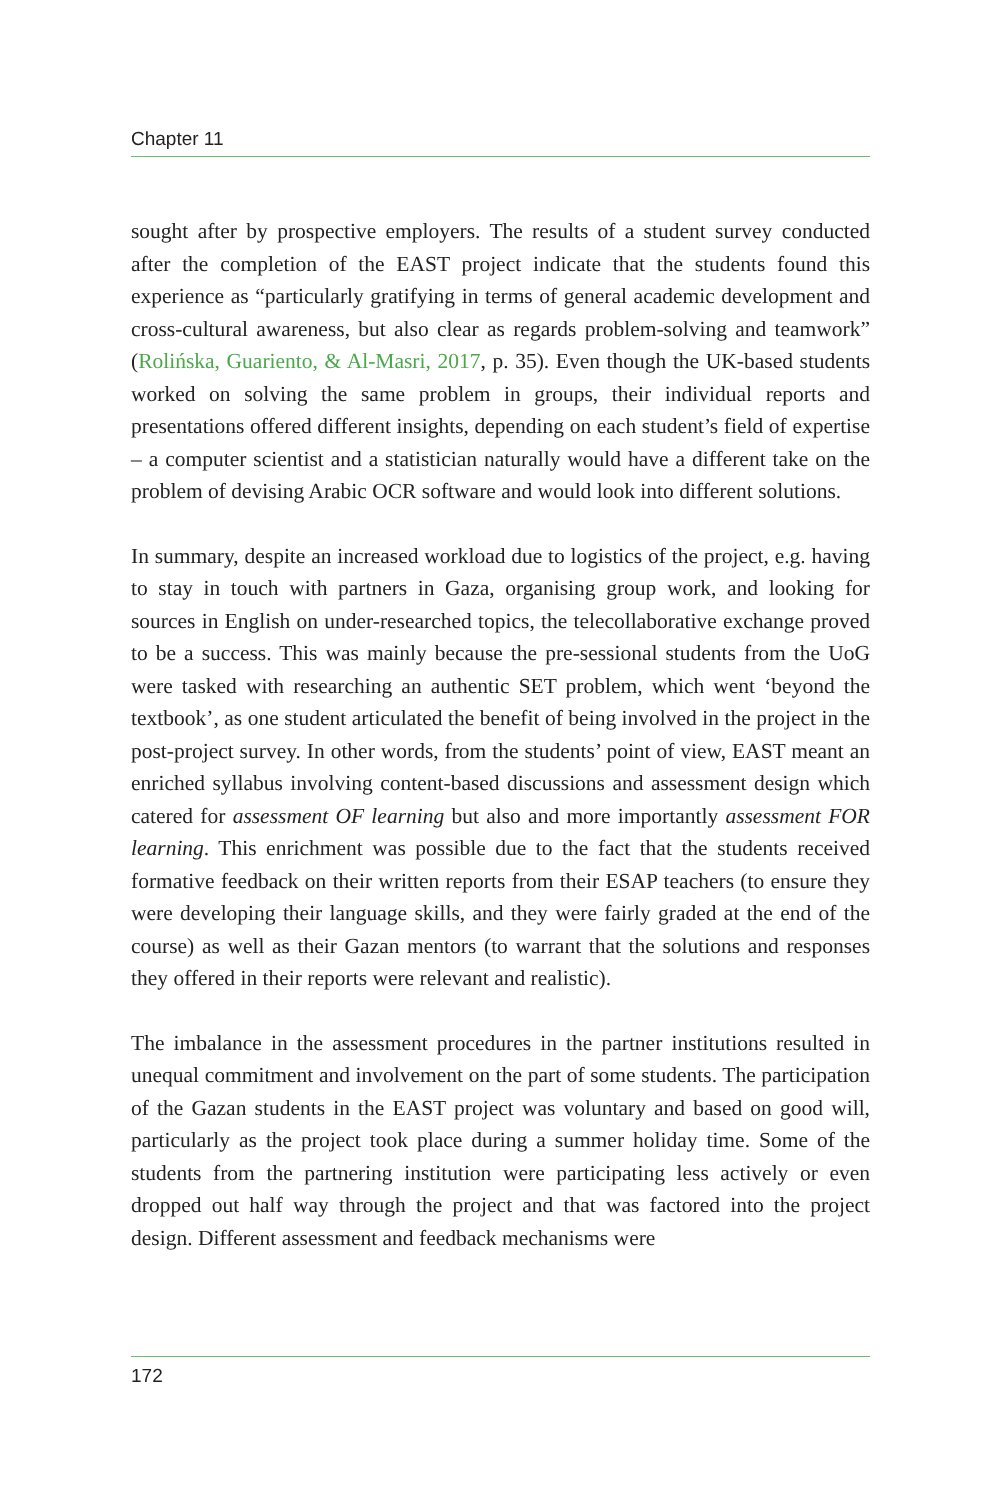Chapter 11
sought after by prospective employers. The results of a student survey conducted after the completion of the EAST project indicate that the students found this experience as “particularly gratifying in terms of general academic development and cross-cultural awareness, but also clear as regards problem-solving and teamwork” (Rolińska, Guariento, & Al-Masri, 2017, p. 35). Even though the UK-based students worked on solving the same problem in groups, their individual reports and presentations offered different insights, depending on each student’s field of expertise – a computer scientist and a statistician naturally would have a different take on the problem of devising Arabic OCR software and would look into different solutions.
In summary, despite an increased workload due to logistics of the project, e.g. having to stay in touch with partners in Gaza, organising group work, and looking for sources in English on under-researched topics, the telecollaborative exchange proved to be a success. This was mainly because the pre-sessional students from the UoG were tasked with researching an authentic SET problem, which went ‘beyond the textbook’, as one student articulated the benefit of being involved in the project in the post-project survey. In other words, from the students’ point of view, EAST meant an enriched syllabus involving content-based discussions and assessment design which catered for assessment OF learning but also and more importantly assessment FOR learning. This enrichment was possible due to the fact that the students received formative feedback on their written reports from their ESAP teachers (to ensure they were developing their language skills, and they were fairly graded at the end of the course) as well as their Gazan mentors (to warrant that the solutions and responses they offered in their reports were relevant and realistic).
The imbalance in the assessment procedures in the partner institutions resulted in unequal commitment and involvement on the part of some students. The participation of the Gazan students in the EAST project was voluntary and based on good will, particularly as the project took place during a summer holiday time. Some of the students from the partnering institution were participating less actively or even dropped out half way through the project and that was factored into the project design. Different assessment and feedback mechanisms were
172